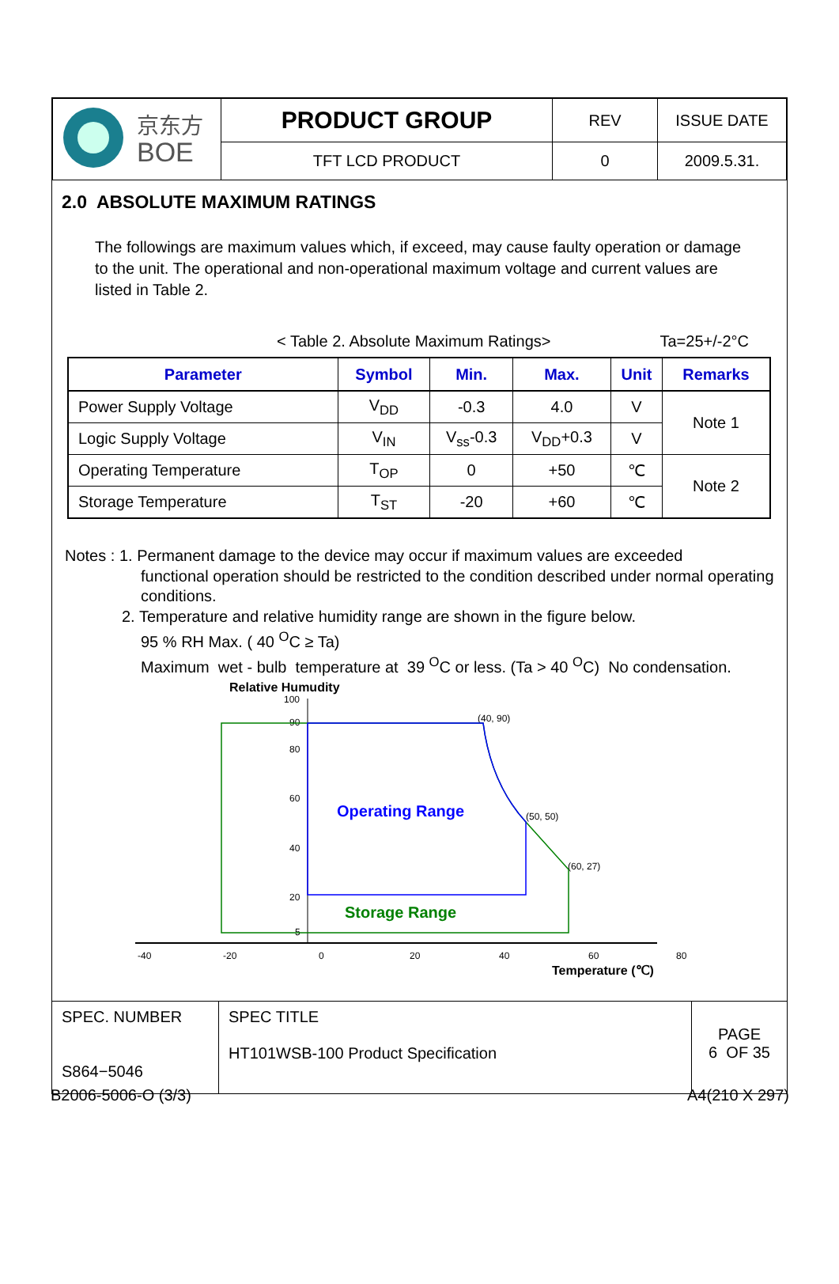| 京东方 BOE | PRODUCT GROUP | REV | ISSUE DATE |
| | TFT LCD PRODUCT | 0 | 2009.5.31. |
2.0 ABSOLUTE MAXIMUM RATINGS
The followings are maximum values which, if exceed, may cause faulty operation or damage to the unit. The operational and non-operational maximum voltage and current values are listed in Table 2.
< Table 2. Absolute Maximum Ratings> Ta=25+/-2°C
| Parameter | Symbol | Min. | Max. | Unit | Remarks |
| --- | --- | --- | --- | --- | --- |
| Power Supply Voltage | V<sub>DD</sub> | -0.3 | 4.0 | V | Note 1 |
| Logic Supply Voltage | V<sub>IN</sub> | V<sub>ss</sub>-0.3 | V<sub>DD</sub>+0.3 | V | |
| Operating Temperature | T<sub>OP</sub> | 0 | +50 | ℃ | Note 2 |
| Storage Temperature | T<sub>ST</sub> | -20 | +60 | ℃ | |
Notes : 1. Permanent damage to the device may occur if maximum values are exceeded
functional operation should be restricted to the condition described under normal operating conditions.
2. Temperature and relative humidity range are shown in the figure below.
95 % RH Max. ( 40 <sup>O</sup>C ≥ Ta)
Maximum wet - bulb temperature at 39 <sup>O</sup>C or less. (Ta > 40 <sup>O</sup>C) No condensation.
Relative Humudity
100
90
80
60
40
20
5
-40
-20
0
20
40
60
80
(40, 90)
(50, 50)
(60, 27)
Operating Range
Storage Range
Temperature (℃)
| SPEC. NUMBER S864−5046 | SPEC TITLE HT101WSB-100 Product Specification | PAGE 6 OF 35 |
B2006-5006-O (3/3) A4(210 X 297)